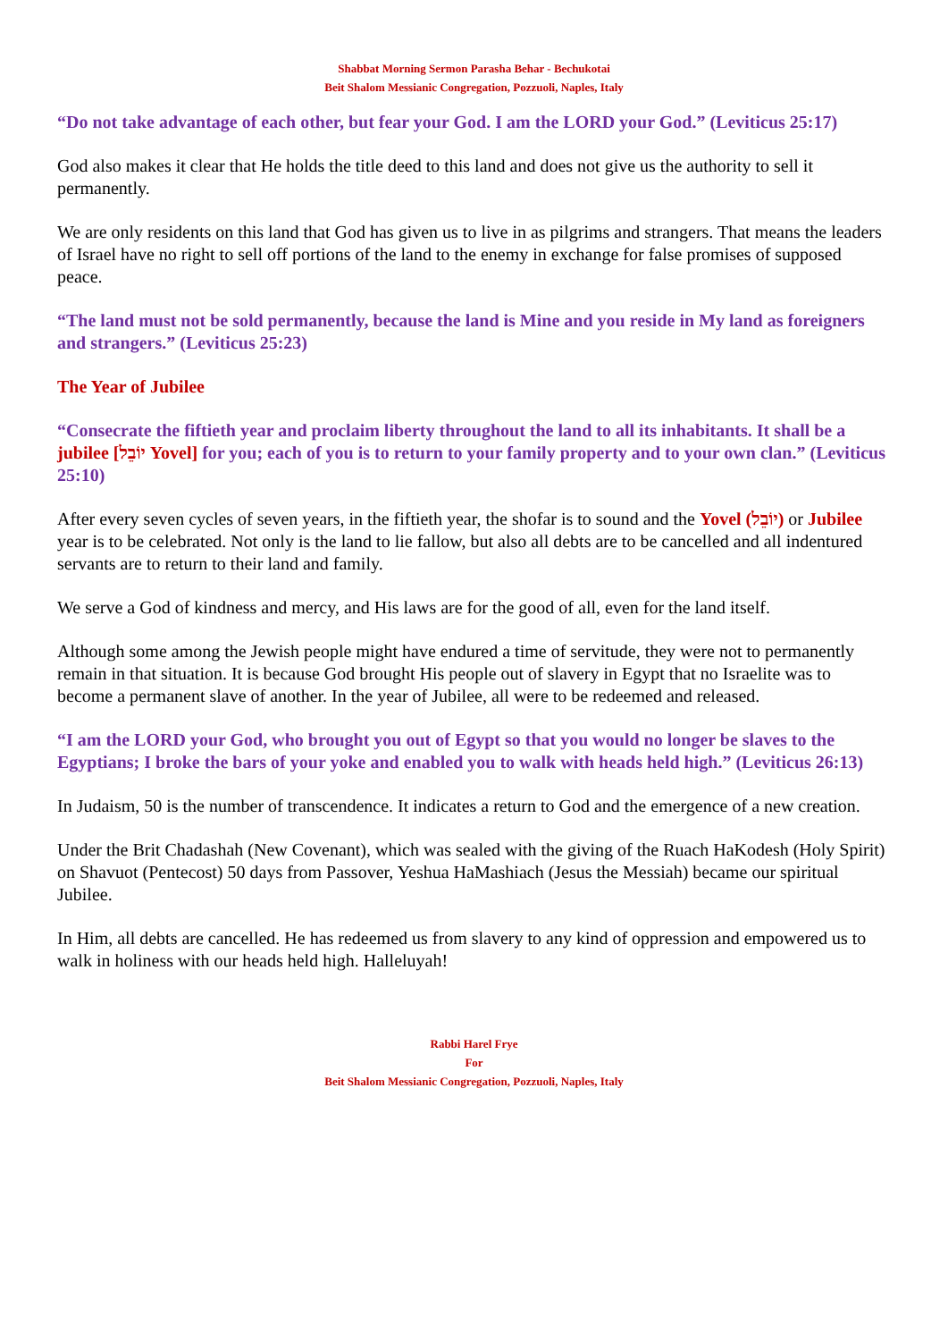Shabbat Morning Sermon Parasha Behar - Bechukotai
Beit Shalom Messianic Congregation, Pozzuoli, Naples, Italy
“Do not take advantage of each other, but fear your God. I am the LORD your God.” (Leviticus 25:17)
God also makes it clear that He holds the title deed to this land and does not give us the authority to sell it permanently.
We are only residents on this land that God has given us to live in as pilgrims and strangers. That means the leaders of Israel have no right to sell off portions of the land to the enemy in exchange for false promises of supposed peace.
“The land must not be sold permanently, because the land is Mine and you reside in My land as foreigners and strangers.” (Leviticus 25:23)
The Year of Jubilee
“Consecrate the fiftieth year and proclaim liberty throughout the land to all its inhabitants. It shall be a jubilee [יוֹבֵל Yovel] for you; each of you is to return to your family property and to your own clan.” (Leviticus 25:10)
After every seven cycles of seven years, in the fiftieth year, the shofar is to sound and the Yovel (יוֹבֵל) or Jubilee year is to be celebrated. Not only is the land to lie fallow, but also all debts are to be cancelled and all indentured servants are to return to their land and family.
We serve a God of kindness and mercy, and His laws are for the good of all, even for the land itself.
Although some among the Jewish people might have endured a time of servitude, they were not to permanently remain in that situation. It is because God brought His people out of slavery in Egypt that no Israelite was to become a permanent slave of another. In the year of Jubilee, all were to be redeemed and released.
“I am the LORD your God, who brought you out of Egypt so that you would no longer be slaves to the Egyptians; I broke the bars of your yoke and enabled you to walk with heads held high.” (Leviticus 26:13)
In Judaism, 50 is the number of transcendence. It indicates a return to God and the emergence of a new creation.
Under the Brit Chadashah (New Covenant), which was sealed with the giving of the Ruach HaKodesh (Holy Spirit) on Shavuot (Pentecost) 50 days from Passover, Yeshua HaMashiach (Jesus the Messiah) became our spiritual Jubilee.
In Him, all debts are cancelled. He has redeemed us from slavery to any kind of oppression and empowered us to walk in holiness with our heads held high. Halleluyah!
Rabbi Harel Frye
For
Beit Shalom Messianic Congregation, Pozzuoli, Naples, Italy